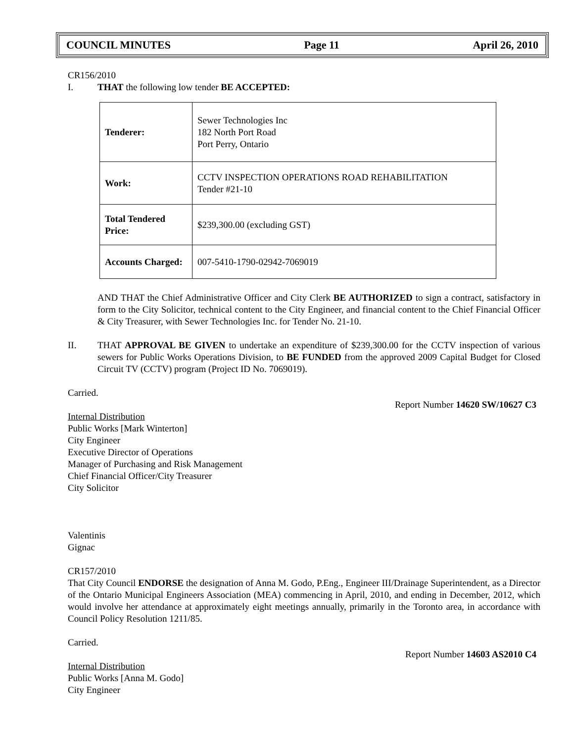COUNCIL MINUTES Page 11 April 26, 2010
CR156/2010
I. THAT the following low tender BE ACCEPTED:
| Tenderer: | Sewer Technologies Inc 182 North Port Road Port Perry, Ontario |
| Work: | CCTV INSPECTION OPERATIONS ROAD REHABILITATION Tender #21-10 |
| Total Tendered Price: | $239,300.00 (excluding GST) |
| Accounts Charged: | 007-5410-1790-02942-7069019 |
AND THAT the Chief Administrative Officer and City Clerk BE AUTHORIZED to sign a contract, satisfactory in form to the City Solicitor, technical content to the City Engineer, and financial content to the Chief Financial Officer & City Treasurer, with Sewer Technologies Inc. for Tender No. 21-10.
II. THAT APPROVAL BE GIVEN to undertake an expenditure of $239,300.00 for the CCTV inspection of various sewers for Public Works Operations Division, to BE FUNDED from the approved 2009 Capital Budget for Closed Circuit TV (CCTV) program (Project ID No. 7069019).
Carried.
Report Number 14620 SW/10627 C3
Internal Distribution
Public Works [Mark Winterton]
City Engineer
Executive Director of Operations
Manager of Purchasing and Risk Management
Chief Financial Officer/City Treasurer
City Solicitor
Valentinis
Gignac
CR157/2010
That City Council ENDORSE the designation of Anna M. Godo, P.Eng., Engineer III/Drainage Superintendent, as a Director of the Ontario Municipal Engineers Association (MEA) commencing in April, 2010, and ending in December, 2012, which would involve her attendance at approximately eight meetings annually, primarily in the Toronto area, in accordance with Council Policy Resolution 1211/85.
Carried.
Report Number 14603 AS2010 C4
Internal Distribution
Public Works [Anna M. Godo]
City Engineer